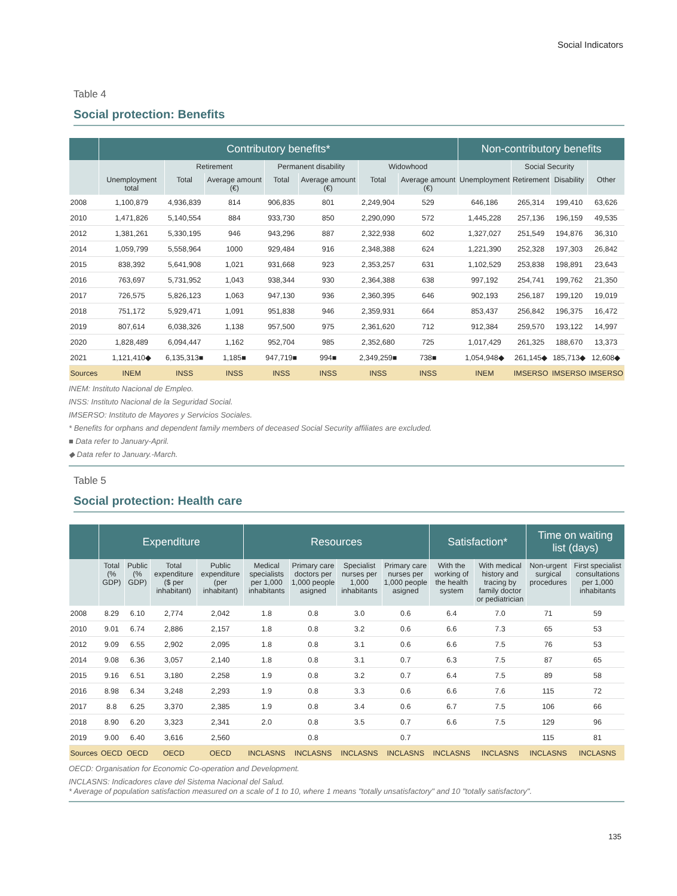Social Indicators
Table 4
Social protection: Benefits
| | Contributory benefits* | | | | | | | Non-contributory benefits | | | |
| --- | --- | --- | --- | --- | --- | --- | --- | --- | --- | --- | --- |
| | | Retirement | | Permanent disability | | Widowhood | | | Social Security | | |
| | Unemployment total | Total | Average amount (€) | Total | Average amount (€) | Total | Average amount (€) | Unemployment | Retirement | Disability | Other |
| 2008 | 1,100,879 | 4,936,839 | 814 | 906,835 | 801 | 2,249,904 | 529 | 646,186 | 265,314 | 199,410 | 63,626 |
| 2010 | 1,471,826 | 5,140,554 | 884 | 933,730 | 850 | 2,290,090 | 572 | 1,445,228 | 257,136 | 196,159 | 49,535 |
| 2012 | 1,381,261 | 5,330,195 | 946 | 943,296 | 887 | 2,322,938 | 602 | 1,327,027 | 251,549 | 194,876 | 36,310 |
| 2014 | 1,059,799 | 5,558,964 | 1000 | 929,484 | 916 | 2,348,388 | 624 | 1,221,390 | 252,328 | 197,303 | 26,842 |
| 2015 | 838,392 | 5,641,908 | 1,021 | 931,668 | 923 | 2,353,257 | 631 | 1,102,529 | 253,838 | 198,891 | 23,643 |
| 2016 | 763,697 | 5,731,952 | 1,043 | 938,344 | 930 | 2,364,388 | 638 | 997,192 | 254,741 | 199,762 | 21,350 |
| 2017 | 726,575 | 5,826,123 | 1,063 | 947,130 | 936 | 2,360,395 | 646 | 902,193 | 256,187 | 199,120 | 19,019 |
| 2018 | 751,172 | 5,929,471 | 1,091 | 951,838 | 946 | 2,359,931 | 664 | 853,437 | 256,842 | 196,375 | 16,472 |
| 2019 | 807,614 | 6,038,326 | 1,138 | 957,500 | 975 | 2,361,620 | 712 | 912,384 | 259,570 | 193,122 | 14,997 |
| 2020 | 1,828,489 | 6,094,447 | 1,162 | 952,704 | 985 | 2,352,680 | 725 | 1,017,429 | 261,325 | 188,670 | 13,373 |
| 2021 | 1,121,410◆ | 6,135,313■ | 1,185■ | 947,719■ | 994■ | 2,349,259■ | 738■ | 1,054,948◆ | 261,145◆ | 185,713◆ | 12,608◆ |
| Sources | INEM | INSS | INSS | INSS | INSS | INSS | INSS | INEM | IMSERSO | IMSERSO | IMSERSO |
INEM: Instituto Nacional de Empleo.
INSS: Instituto Nacional de la Seguridad Social.
IMSERSO: Instituto de Mayores y Servicios Sociales.
* Benefits for orphans and dependent family members of deceased Social Security affiliates are excluded.
■ Data refer to January-April.
◆ Data refer to January.-March.
Table 5
Social protection: Health care
| | Expenditure | | | | Resources | | | | Satisfaction* | | Time on waiting list (days) | |
| --- | --- | --- | --- | --- | --- | --- | --- | --- | --- | --- | --- | --- |
| | Total (% GDP) | Public (% GDP) | Total expenditure ($ per inhabitant) | Public expenditure (per inhabitant) | Medical specialists per 1,000 inhabitants | Primary care doctors per 1,000 people asigned | Specialist nurses per 1,000 inhabitants | Primary care nurses per 1,000 people asigned | With the working of the health system | With medical history and tracing by family doctor or pediatrician | Non-urgent surgical procedures | First specialist consultations per 1,000 inhabitants |
| 2008 | 8.29 | 6.10 | 2,774 | 2,042 | 1.8 | 0.8 | 3.0 | 0.6 | 6.4 | 7.0 | 71 | 59 |
| 2010 | 9.01 | 6.74 | 2,886 | 2,157 | 1.8 | 0.8 | 3.2 | 0.6 | 6.6 | 7.3 | 65 | 53 |
| 2012 | 9.09 | 6.55 | 2,902 | 2,095 | 1.8 | 0.8 | 3.1 | 0.6 | 6.6 | 7.5 | 76 | 53 |
| 2014 | 9.08 | 6.36 | 3,057 | 2,140 | 1.8 | 0.8 | 3.1 | 0.7 | 6.3 | 7.5 | 87 | 65 |
| 2015 | 9.16 | 6.51 | 3,180 | 2,258 | 1.9 | 0.8 | 3.2 | 0.7 | 6.4 | 7.5 | 89 | 58 |
| 2016 | 8.98 | 6.34 | 3,248 | 2,293 | 1.9 | 0.8 | 3.3 | 0.6 | 6.6 | 7.6 | 115 | 72 |
| 2017 | 8.8 | 6.25 | 3,370 | 2,385 | 1.9 | 0.8 | 3.4 | 0.6 | 6.7 | 7.5 | 106 | 66 |
| 2018 | 8.90 | 6.20 | 3,323 | 2,341 | 2.0 | 0.8 | 3.5 | 0.7 | 6.6 | 7.5 | 129 | 96 |
| 2019 | 9.00 | 6.40 | 3,616 | 2,560 | | 0.8 | | 0.7 | | | 115 | 81 |
| Sources | OECD | OECD | OECD | OECD | INCLASNS | INCLASNS | INCLASNS | INCLASNS | INCLASNS | INCLASNS | INCLASNS | INCLASNS |
OECD: Organisation for Economic Co-operation and Development.
INCLASNS: Indicadores clave del Sistema Nacional del Salud.
* Average of population satisfaction measured on a scale of 1 to 10, where 1 means "totally unsatisfactory" and 10 "totally satisfactory".
135